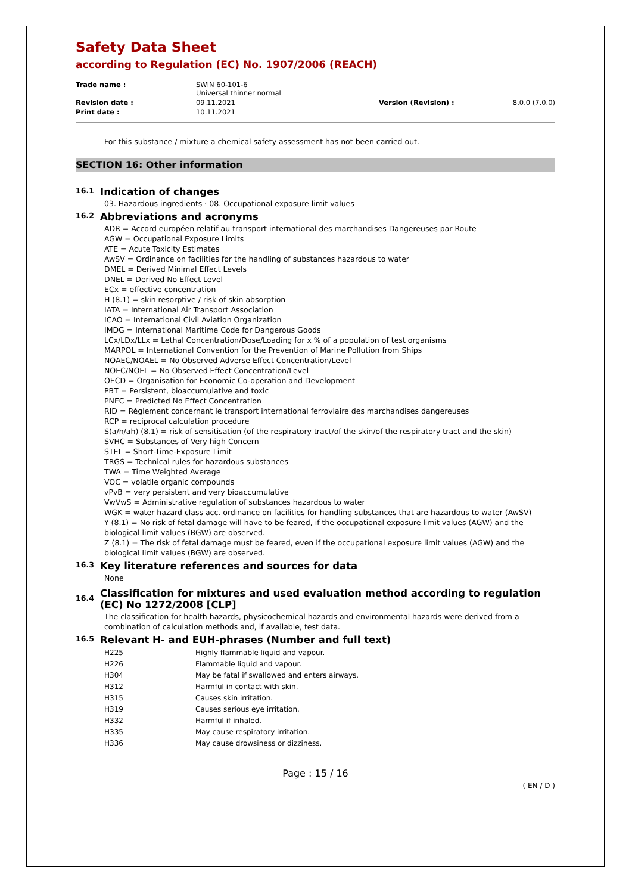Safety Data Sheet
according to Regulation (EC) No. 1907/2006 (REACH)
| Trade name : | SWIN 60-101-6 Universal thinner normal | | |
| Revision date : | 09.11.2021 | Version (Revision) : | 8.0.0 (7.0.0) |
| Print date : | 10.11.2021 | | |
For this substance / mixture a chemical safety assessment has not been carried out.
SECTION 16: Other information
16.1 Indication of changes
03. Hazardous ingredients · 08. Occupational exposure limit values
16.2 Abbreviations and acronyms
ADR = Accord européen relatif au transport international des marchandises Dangereuses par Route
AGW = Occupational Exposure Limits
ATE = Acute Toxicity Estimates
AwSV = Ordinance on facilities for the handling of substances hazardous to water
DMEL = Derived Minimal Effect Levels
DNEL = Derived No Effect Level
ECx = effective concentration
H (8.1) = skin resorptive / risk of skin absorption
IATA = International Air Transport Association
ICAO = International Civil Aviation Organization
IMDG = International Maritime Code for Dangerous Goods
LCx/LDx/LLx = Lethal Concentration/Dose/Loading for x % of a population of test organisms
MARPOL = International Convention for the Prevention of Marine Pollution from Ships
NOAEC/NOAEL = No Observed Adverse Effect Concentration/Level
NOEC/NOEL = No Observed Effect Concentration/Level
OECD = Organisation for Economic Co-operation and Development
PBT = Persistent, bioaccumulative and toxic
PNEC = Predicted No Effect Concentration
RID = Règlement concernant le transport international ferroviaire des marchandises dangereuses
RCP = reciprocal calculation procedure
S(a/h/ah) (8.1) = risk of sensitisation (of the respiratory tract/of the skin/of the respiratory tract and the skin)
SVHC = Substances of Very high Concern
STEL = Short-Time-Exposure Limit
TRGS = Technical rules for hazardous substances
TWA = Time Weighted Average
VOC = volatile organic compounds
vPvB = very persistent and very bioaccumulative
VwVwS = Administrative regulation of substances hazardous to water
WGK = water hazard class acc. ordinance on facilities for handling substances that are hazardous to water (AwSV)
Y (8.1) = No risk of fetal damage will have to be feared, if the occupational exposure limit values (AGW) and the biological limit values (BGW) are observed.
Z (8.1) = The risk of fetal damage must be feared, even if the occupational exposure limit values (AGW) and the biological limit values (BGW) are observed.
16.3 Key literature references and sources for data
None
16.4 Classification for mixtures and used evaluation method according to regulation (EC) No 1272/2008 [CLP]
The classification for health hazards, physicochemical hazards and environmental hazards were derived from a combination of calculation methods and, if available, test data.
16.5 Relevant H- and EUH-phrases (Number and full text)
| H225 | Highly flammable liquid and vapour. |
| H226 | Flammable liquid and vapour. |
| H304 | May be fatal if swallowed and enters airways. |
| H312 | Harmful in contact with skin. |
| H315 | Causes skin irritation. |
| H319 | Causes serious eye irritation. |
| H332 | Harmful if inhaled. |
| H335 | May cause respiratory irritation. |
| H336 | May cause drowsiness or dizziness. |
Page : 15 / 16
( EN / D )